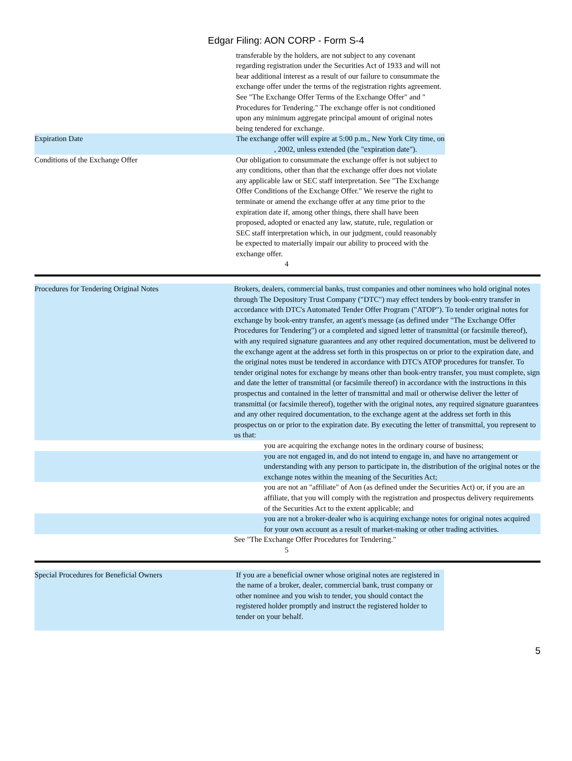Edgar Filing: AON CORP - Form S-4
| | transferable by the holders, are not subject to any covenant regarding registration under the Securities Act of 1933 and will not bear additional interest as a result of our failure to consummate the exchange offer under the terms of the registration rights agreement. See "The Exchange Offer Terms of the Exchange Offer" and " Procedures for Tendering." The exchange offer is not conditioned upon any minimum aggregate principal amount of original notes being tendered for exchange. |
| Expiration Date | The exchange offer will expire at 5:00 p.m., New York City time, on , 2002, unless extended (the "expiration date"). |
| Conditions of the Exchange Offer | Our obligation to consummate the exchange offer is not subject to any conditions, other than that the exchange offer does not violate any applicable law or SEC staff interpretation. See "The Exchange Offer Conditions of the Exchange Offer." We reserve the right to terminate or amend the exchange offer at any time prior to the expiration date if, among other things, there shall have been proposed, adopted or enacted any law, statute, rule, regulation or SEC staff interpretation which, in our judgment, could reasonably be expected to materially impair our ability to proceed with the exchange offer. |
| | 4 |
| Procedures for Tendering Original Notes | Brokers, dealers, commercial banks, trust companies and other nominees who hold original notes through The Depository Trust Company ("DTC") may effect tenders by book-entry transfer in accordance with DTC's Automated Tender Offer Program ("ATOP"). To tender original notes for exchange by book-entry transfer, an agent's message (as defined under "The Exchange Offer Procedures for Tendering") or a completed and signed letter of transmittal (or facsimile thereof), with any required signature guarantees and any other required documentation, must be delivered to the exchange agent at the address set forth in this prospectus on or prior to the expiration date, and the original notes must be tendered in accordance with DTC's ATOP procedures for transfer. To tender original notes for exchange by means other than book-entry transfer, you must complete, sign and date the letter of transmittal (or facsimile thereof) in accordance with the instructions in this prospectus and contained in the letter of transmittal and mail or otherwise deliver the letter of transmittal (or facsimile thereof), together with the original notes, any required signature guarantees and any other required documentation, to the exchange agent at the address set forth in this prospectus on or prior to the expiration date. By executing the letter of transmittal, you represent to us that: | |
| | | you are acquiring the exchange notes in the ordinary course of business; |
| | | you are not engaged in, and do not intend to engage in, and have no arrangement or understanding with any person to participate in, the distribution of the original notes or the exchange notes within the meaning of the Securities Act; |
| | | you are not an "affiliate" of Aon (as defined under the Securities Act) or, if you are an affiliate, that you will comply with the registration and prospectus delivery requirements of the Securities Act to the extent applicable; and |
| | | you are not a broker-dealer who is acquiring exchange notes for original notes acquired for your own account as a result of market-making or other trading activities. |
| | See "The Exchange Offer Procedures for Tendering." | |
| | 5 | |
| Special Procedures for Beneficial Owners | If you are a beneficial owner whose original notes are registered in the name of a broker, dealer, commercial bank, trust company or other nominee and you wish to tender, you should contact the registered holder promptly and instruct the registered holder to tender on your behalf. |
5